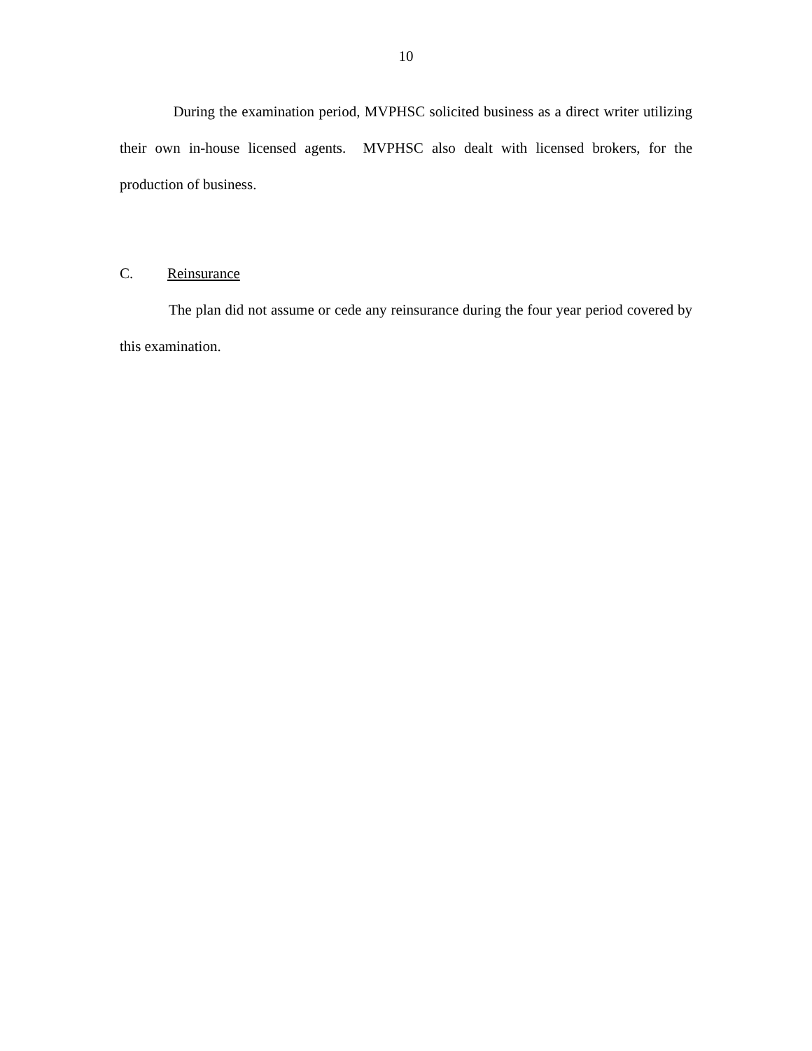10
During the examination period, MVPHSC solicited business as a direct writer utilizing their own in-house licensed agents. MVPHSC also dealt with licensed brokers, for the production of business.
C. Reinsurance
The plan did not assume or cede any reinsurance during the four year period covered by this examination.